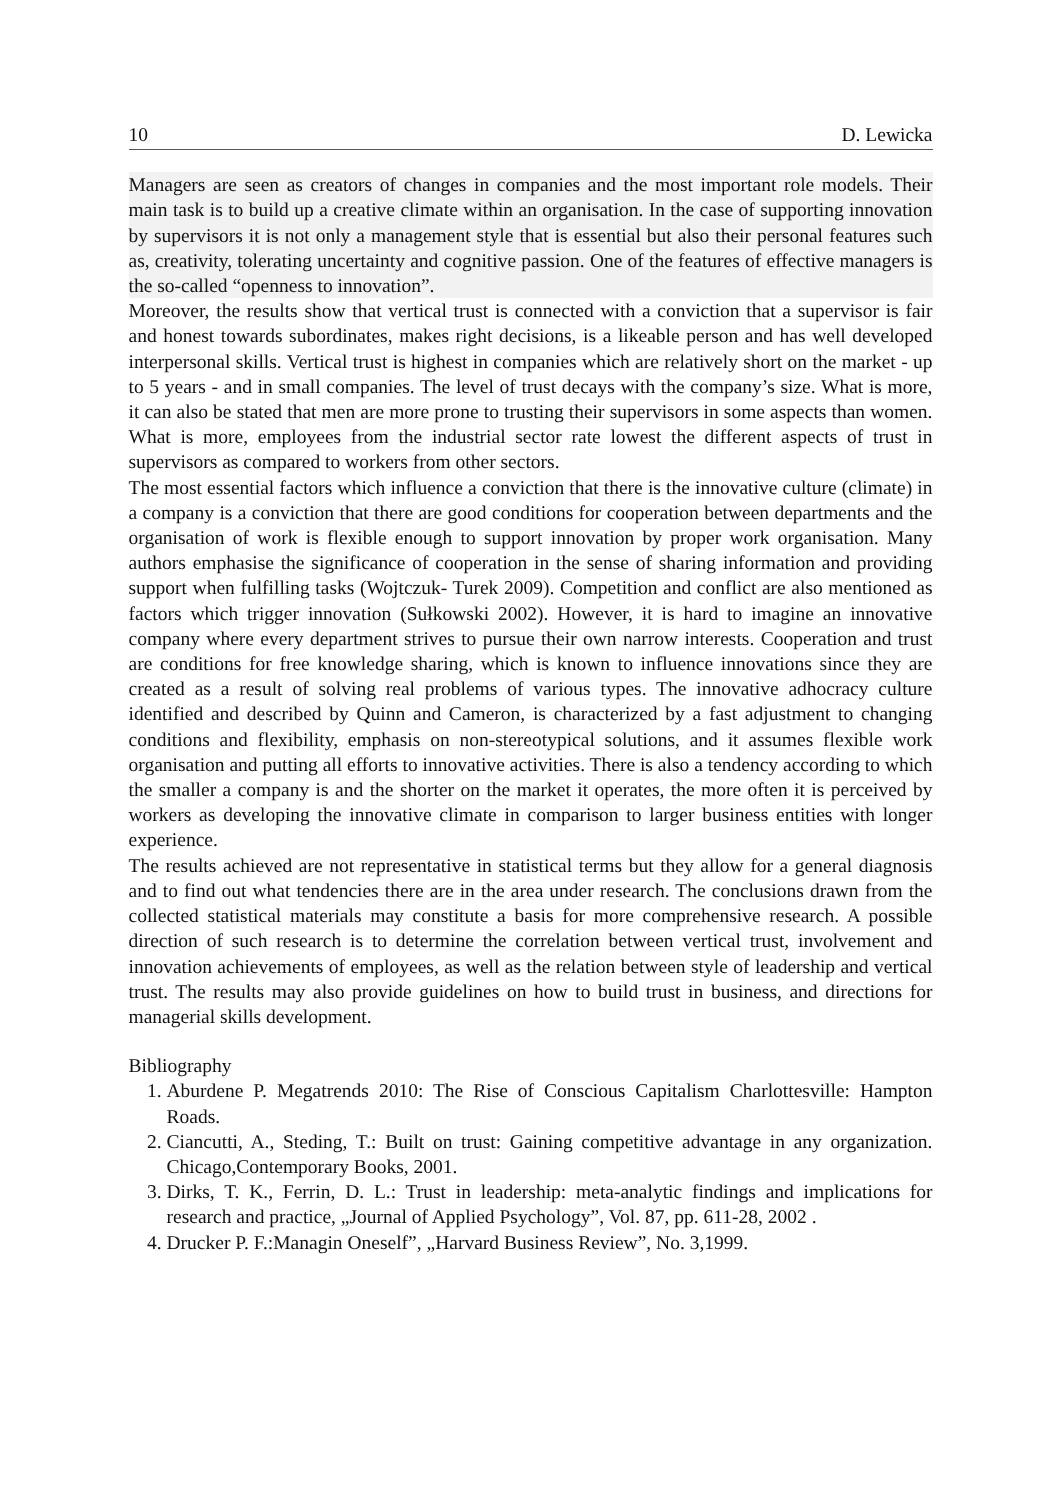10 D. Lewicka
Managers are seen as creators of changes in companies and the most important role models. Their main task is to build up a creative climate within an organisation. In the case of supporting innovation by supervisors it is not only a management style that is essential but also their personal features such as, creativity, tolerating uncertainty and cognitive passion. One of the features of effective managers is the so-called “openness to innovation”.
Moreover, the results show that vertical trust is connected with a conviction that a supervisor is fair and honest towards subordinates, makes right decisions, is a likeable person and has well developed interpersonal skills. Vertical trust is highest in companies which are relatively short on the market - up to 5 years - and in small companies. The level of trust decays with the company’s size. What is more, it can also be stated that men are more prone to trusting their supervisors in some aspects than women. What is more, employees from the industrial sector rate lowest the different aspects of trust in supervisors as compared to workers from other sectors.
The most essential factors which influence a conviction that there is the innovative culture (climate) in a company is a conviction that there are good conditions for cooperation between departments and the organisation of work is flexible enough to support innovation by proper work organisation. Many authors emphasise the significance of cooperation in the sense of sharing information and providing support when fulfilling tasks (Wojtczuk- Turek 2009). Competition and conflict are also mentioned as factors which trigger innovation (Sułkowski 2002). However, it is hard to imagine an innovative company where every department strives to pursue their own narrow interests. Cooperation and trust are conditions for free knowledge sharing, which is known to influence innovations since they are created as a result of solving real problems of various types. The innovative adhocracy culture identified and described by Quinn and Cameron, is characterized by a fast adjustment to changing conditions and flexibility, emphasis on non-stereotypical solutions, and it assumes flexible work organisation and putting all efforts to innovative activities. There is also a tendency according to which the smaller a company is and the shorter on the market it operates, the more often it is perceived by workers as developing the innovative climate in comparison to larger business entities with longer experience.
The results achieved are not representative in statistical terms but they allow for a general diagnosis and to find out what tendencies there are in the area under research. The conclusions drawn from the collected statistical materials may constitute a basis for more comprehensive research. A possible direction of such research is to determine the correlation between vertical trust, involvement and innovation achievements of employees, as well as the relation between style of leadership and vertical trust. The results may also provide guidelines on how to build trust in business, and directions for managerial skills development.
Bibliography
1. Aburdene P. Megatrends 2010: The Rise of Conscious Capitalism Charlottesville: Hampton Roads.
2. Ciancutti, A., Steding, T.: Built on trust: Gaining competitive advantage in any organization. Chicago,Contemporary Books, 2001.
3. Dirks, T. K., Ferrin, D. L.: Trust in leadership: meta-analytic findings and implications for research and practice, „Journal of Applied Psychology”, Vol. 87, pp. 611-28, 2002 .
4. Drucker P. F.:Managin Oneself”, „Harvard Business Review”, No. 3,1999.